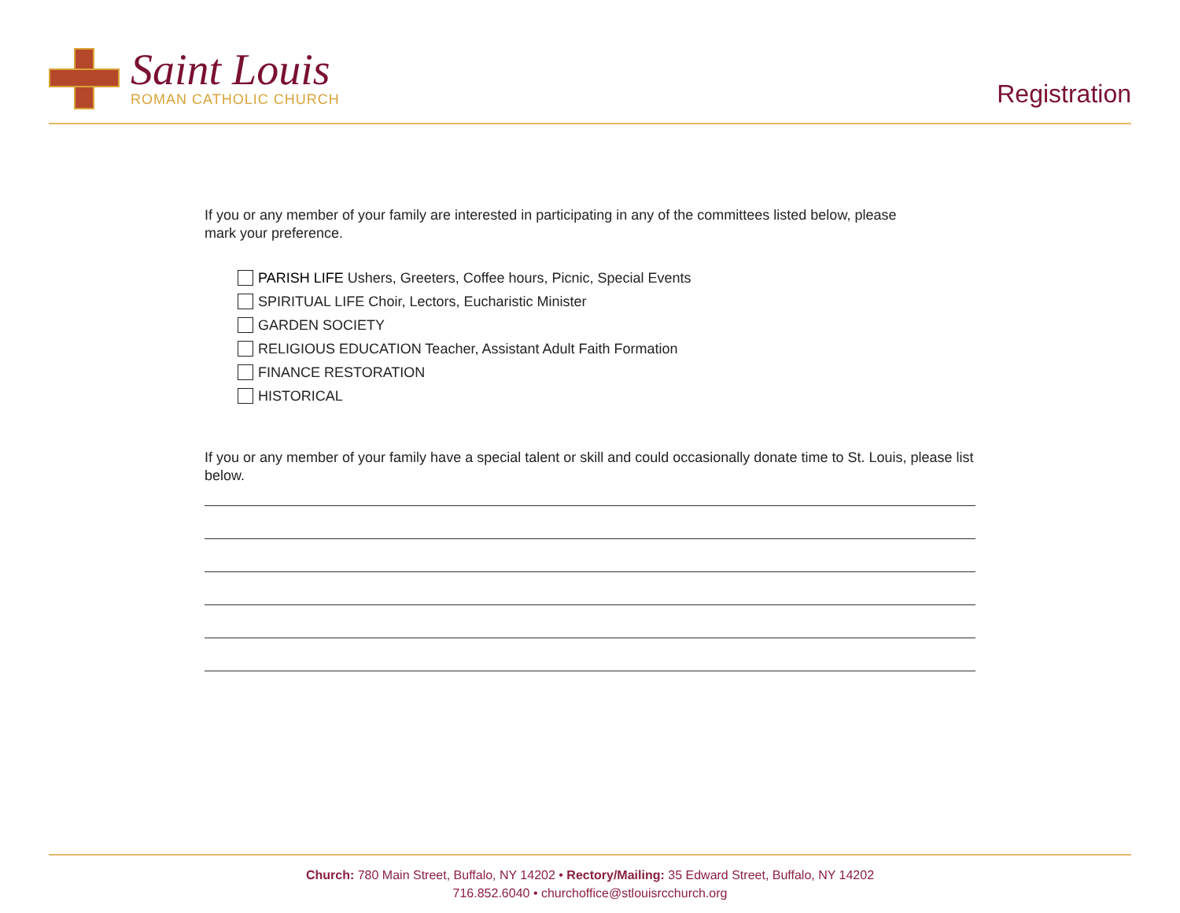Saint Louis
ROMAN CATHOLIC CHURCH
Registration
If you or any member of your family are interested in participating in any of the committees listed below, please mark your preference.
PARISH LIFE Ushers, Greeters, Coffee hours, Picnic, Special Events
SPIRITUAL LIFE Choir, Lectors, Eucharistic Minister
GARDEN SOCIETY
RELIGIOUS EDUCATION Teacher, Assistant Adult Faith Formation
FINANCE RESTORATION
HISTORICAL
If you or any member of your family have a special talent or skill and could occasionally donate time to St. Louis, please list below.
Church: 780 Main Street, Buffalo, NY 14202 • Rectory/Mailing: 35 Edward Street, Buffalo, NY 14202
716.852.6040 • churchoffice@stlouisrcchurch.org